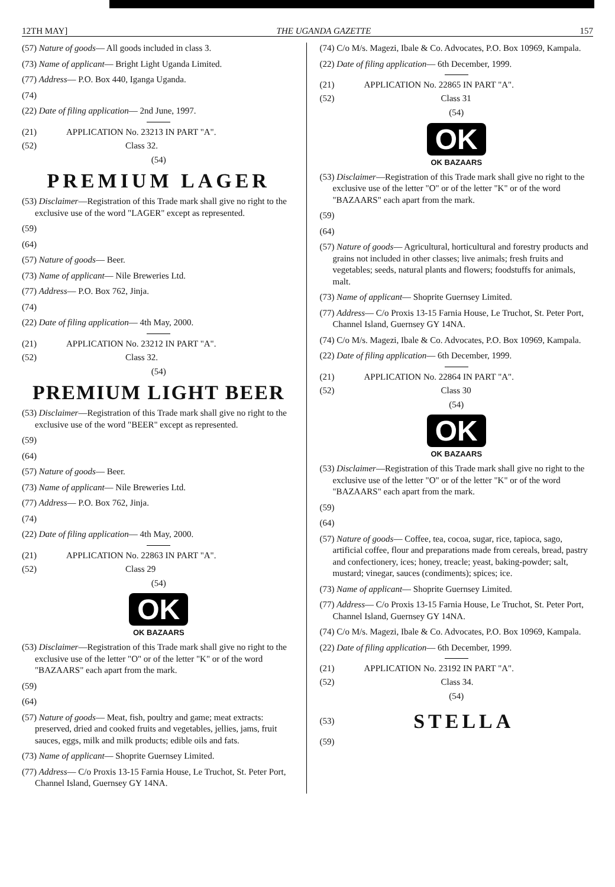12TH MAY] THE UGANDA GAZETTE 157
(57) Nature of goods— All goods included in class 3.
(73) Name of applicant— Bright Light Uganda Limited.
(77) Address— P.O. Box 440, Iganga Uganda.
(74)
(22) Date of filing application— 2nd June, 1997.
(21) APPLICATION No. 23213 IN PART "A".
(52) Class 32.
(54)
PREMIUM LAGER
(53) Disclaimer—Registration of this Trade mark shall give no right to the exclusive use of the word "LAGER" except as represented.
(59)
(64)
(57) Nature of goods— Beer.
(73) Name of applicant— Nile Breweries Ltd.
(77) Address— P.O. Box 762, Jinja.
(74)
(22) Date of filing application— 4th May, 2000.
(21) APPLICATION No. 23212 IN PART "A".
(52) Class 32.
(54)
PREMIUM LIGHT BEER
(53) Disclaimer—Registration of this Trade mark shall give no right to the exclusive use of the word "BEER" except as represented.
(59)
(64)
(57) Nature of goods— Beer.
(73) Name of applicant— Nile Breweries Ltd.
(77) Address— P.O. Box 762, Jinja.
(74)
(22) Date of filing application— 4th May, 2000.
(21) APPLICATION No. 22863 IN PART "A".
(52) Class 29
(54)
OK
OK BAZAARS
(53) Disclaimer—Registration of this Trade mark shall give no right to the exclusive use of the letter "O" or of the letter "K" or of the word "BAZAARS" each apart from the mark.
(59)
(64)
(57) Nature of goods— Meat, fish, poultry and game; meat extracts: preserved, dried and cooked fruits and vegetables, jellies, jams, fruit sauces, eggs, milk and milk products; edible oils and fats.
(73) Name of applicant— Shoprite Guernsey Limited.
(77) Address— C/o Proxis 13-15 Farnia House, Le Truchot, St. Peter Port, Channel Island, Guernsey GY 14NA.
(74) C/o M/s. Magezi, Ibale & Co. Advocates, P.O. Box 10969, Kampala.
(22) Date of filing application— 6th December, 1999.
(21) APPLICATION No. 22865 IN PART "A".
(52) Class 31
(54)
OK
OK BAZAARS
(53) Disclaimer—Registration of this Trade mark shall give no right to the exclusive use of the letter "O" or of the letter "K" or of the word "BAZAARS" each apart from the mark.
(59)
(64)
(57) Nature of goods— Agricultural, horticultural and forestry products and grains not included in other classes; live animals; fresh fruits and vegetables; seeds, natural plants and flowers; foodstuffs for animals, malt.
(73) Name of applicant— Shoprite Guernsey Limited.
(77) Address— C/o Proxis 13-15 Farnia House, Le Truchot, St. Peter Port, Channel Island, Guernsey GY 14NA.
(74) C/o M/s. Magezi, Ibale & Co. Advocates, P.O. Box 10969, Kampala.
(22) Date of filing application— 6th December, 1999.
(21) APPLICATION No. 22864 IN PART "A".
(52) Class 30
(54)
OK
OK BAZAARS
(53) Disclaimer—Registration of this Trade mark shall give no right to the exclusive use of the letter "O" or of the letter "K" or of the word "BAZAARS" each apart from the mark.
(59)
(64)
(57) Nature of goods— Coffee, tea, cocoa, sugar, rice, tapioca, sago, artificial coffee, flour and preparations made from cereals, bread, pastry and confectionery, ices; honey, treacle; yeast, baking-powder; salt, mustard; vinegar, sauces (condiments); spices; ice.
(73) Name of applicant— Shoprite Guernsey Limited.
(77) Address— C/o Proxis 13-15 Farnia House, Le Truchot, St. Peter Port, Channel Island, Guernsey GY 14NA.
(74) C/o M/s. Magezi, Ibale & Co. Advocates, P.O. Box 10969, Kampala.
(22) Date of filing application— 6th December, 1999.
(21) APPLICATION No. 23192 IN PART "A".
(52) Class 34.
(54)
(53)
STELLA
(59)